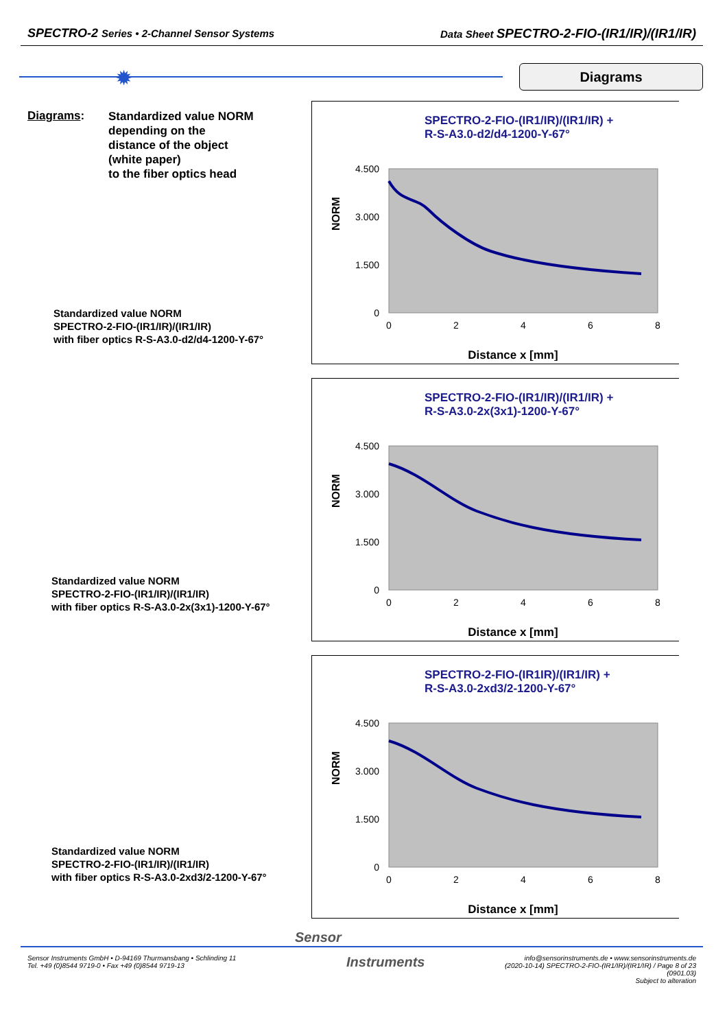SPECTRO-2 Series • 2-Channel Sensor Systems Data Sheet SPECTRO-2-FIO-(IR1/IR)/(IR1/IR)
✹ Diagrams
Diagrams:
Standardized value NORM
depending on the
distance of the object
(white paper)
to the fiber optics head
Standardized value NORM
SPECTRO-2-FIO-(IR1/IR)/(IR1/IR)
with fiber optics R-S-A3.0-d2/d4-1200-Y-67°
SPECTRO-2-FIO-(IR1/IR)/(IR1/IR) +
R-S-A3.0-d2/d4-1200-Y-67°
NORM
4.500
3.000
1.500
0
0
2
4
6
8
Distance x [mm]
Standardized value NORM
SPECTRO-2-FIO-(IR1/IR)/(IR1/IR)
with fiber optics R-S-A3.0-2x(3x1)-1200-Y-67°
SPECTRO-2-FIO-(IR1/IR)/(IR1/IR) +
R-S-A3.0-2x(3x1)-1200-Y-67°
NORM
4.500
3.000
1.500
0
0
2
4
6
8
Distance x [mm]
Standardized value NORM
SPECTRO-2-FIO-(IR1/IR)/(IR1/IR)
with fiber optics R-S-A3.0-2xd3/2-1200-Y-67°
SPECTRO-2-FIO-(IR1IR)/(IR1/IR) +
R-S-A3.0-2xd3/2-1200-Y-67°
NORM
4.500
3.000
1.500
0
0
2
4
6
8
Distance x [mm]
Sensor
Instruments
Sensor Instruments GmbH • D-94169 Thurmansbang • Schlinding 11
Tel. +49 (0)8544 9719-0 • Fax +49 (0)8544 9719-13
info@sensorinstruments.de • www.sensorinstruments.de
(2020-10-14) SPECTRO-2-FIO-(IR1/IR)/(IR1/IR) / Page 8 of 23
(0901.03)
Subject to alteration